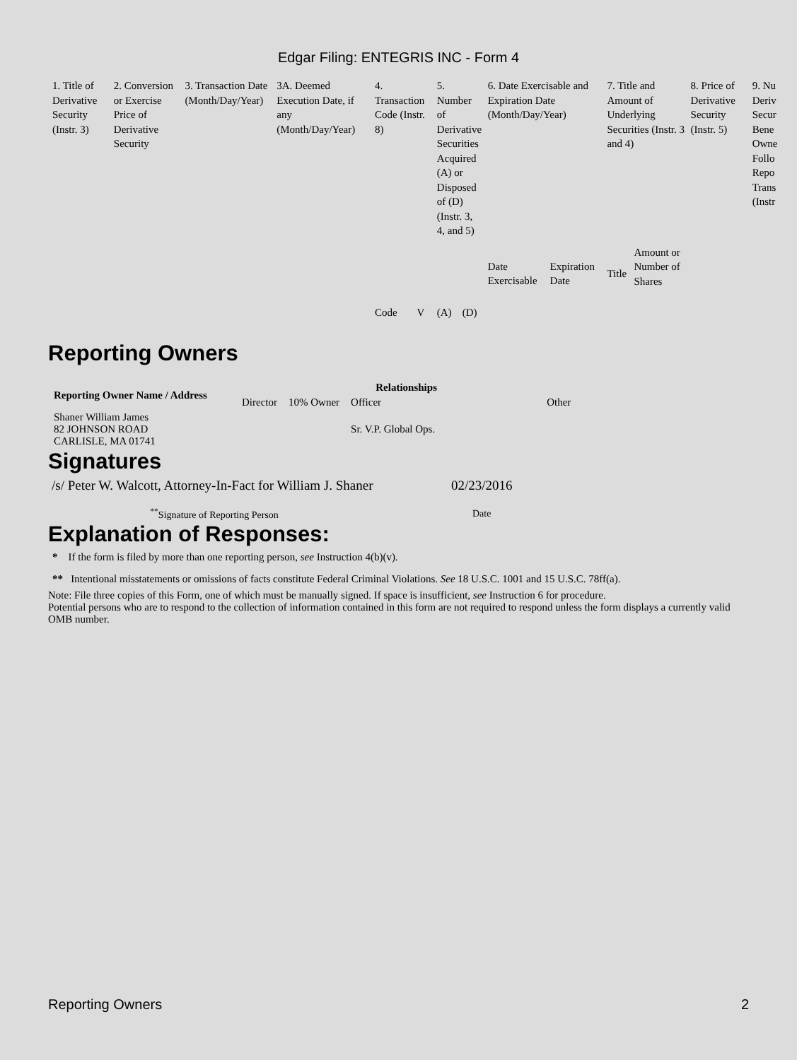Edgar Filing: ENTEGRIS INC - Form 4
| 1. Title of Derivative Security (Instr. 3) | 2. Conversion or Exercise Price of Derivative Security | 3. Transaction Date (Month/Day/Year) | 3A. Deemed Execution Date, if any (Month/Day/Year) | 4. Transaction Code (Instr. 8) | | 5. Number of Derivative Securities Acquired (A) or Disposed of (D) (Instr. 3, 4, and 5) | | 6. Date Exercisable and Expiration Date (Month/Day/Year) | | 7. Title and Amount of Underlying Securities (Instr. 3 and 4) | | 8. Price of Derivative Security (Instr. 5) | 9. Nu Deriv Secur Bene Owne Follo Repo Trans (Instr |
| | | | | Code | V | (A) | (D) | Date Exercisable | Expiration Date | Title | Amount or Number of Shares | | |
Reporting Owners
| Reporting Owner Name / Address | Relationships | | | |
| --- | --- | --- | --- | --- |
| | Director | 10% Owner | Officer | Other |
| Shaner William James 82 JOHNSON ROAD CARLISLE, MA 01741 | | | Sr. V.P. Global Ops. | |
Signatures
| /s/ Peter W. Walcott, Attorney-In-Fact for William J. Shaner | 02/23/2016 |
| <sup>**</sup> Signature of Reporting Person | Date |
Explanation of Responses:
* If the form is filed by more than one reporting person, see Instruction 4(b)(v).
** Intentional misstatements or omissions of facts constitute Federal Criminal Violations. See 18 U.S.C. 1001 and 15 U.S.C. 78ff(a).
Note: File three copies of this Form, one of which must be manually signed. If space is insufficient, see Instruction 6 for procedure.
Potential persons who are to respond to the collection of information contained in this form are not required to respond unless the form displays a currently valid OMB number.
Reporting Owners 2